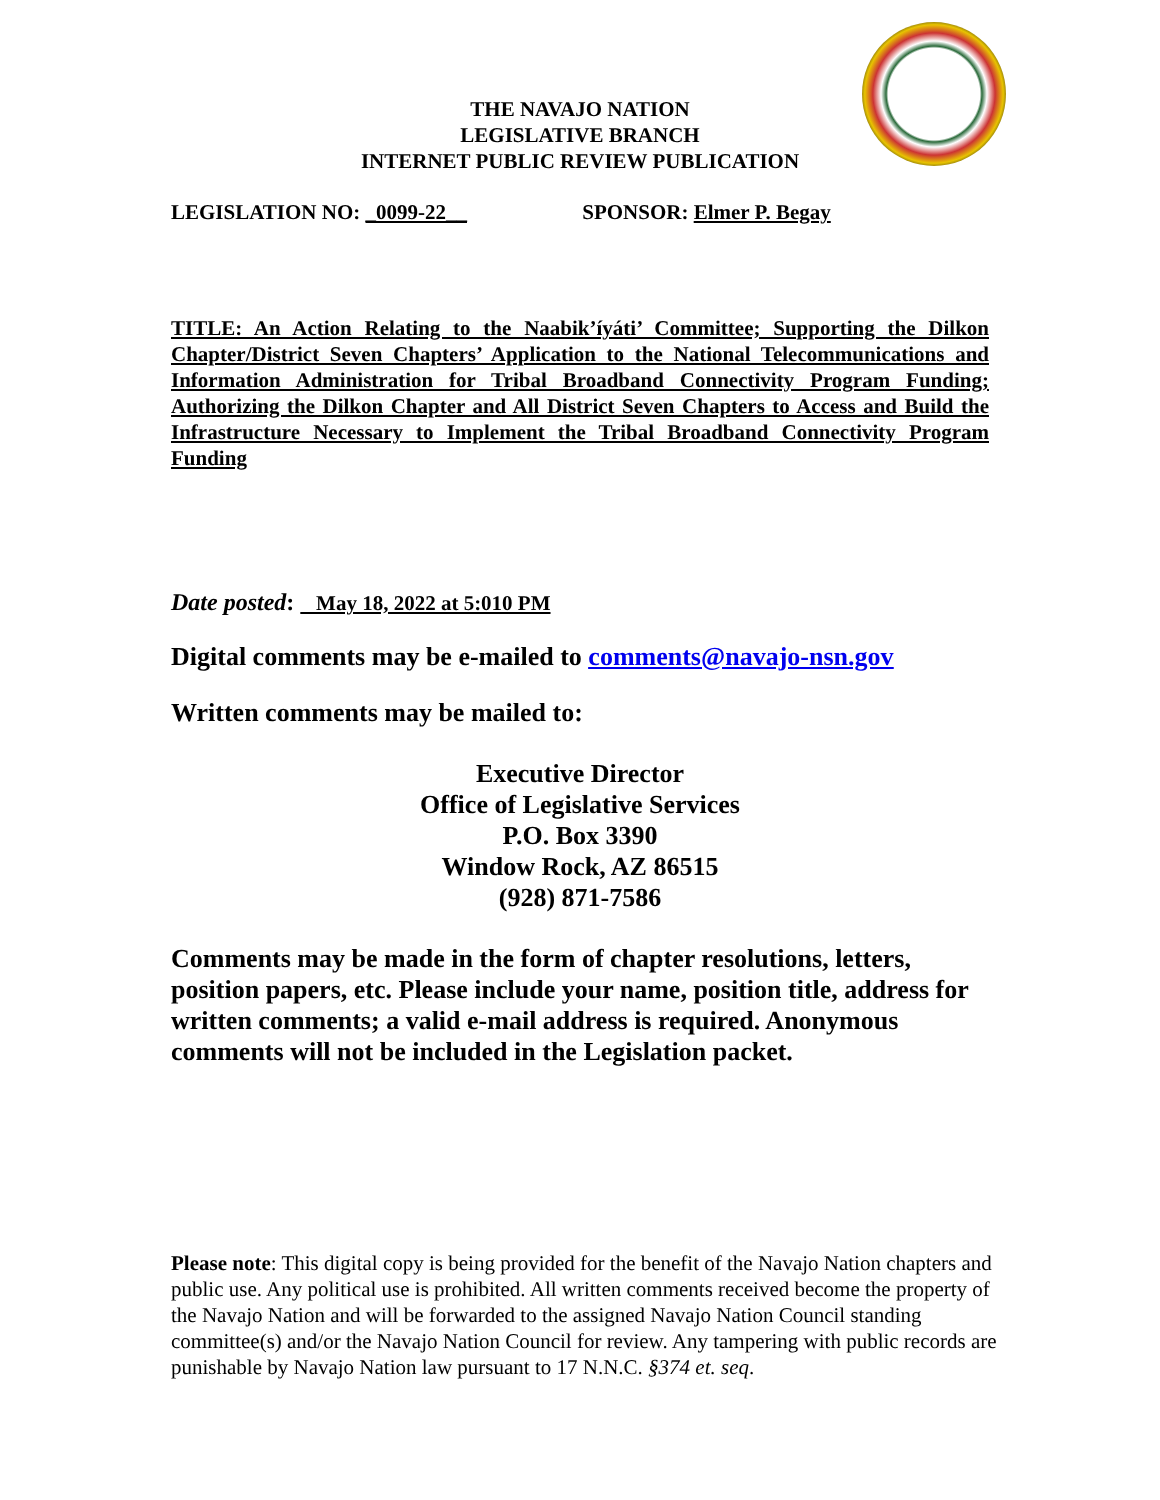THE NAVAJO NATION
LEGISLATIVE BRANCH
INTERNET PUBLIC REVIEW PUBLICATION
LEGISLATION NO: _0099-22__ SPONSOR: Elmer P. Begay
TITLE: An Action Relating to the Naabik’íyáti’ Committee; Supporting the Dilkon Chapter/District Seven Chapters’ Application to the National Telecommunications and Information Administration for Tribal Broadband Connectivity Program Funding; Authorizing the Dilkon Chapter and All District Seven Chapters to Access and Build the Infrastructure Necessary to Implement the Tribal Broadband Connectivity Program Funding
Date posted: May 18, 2022 at 5:010 PM
Digital comments may be e-mailed to comments@navajo-nsn.gov
Written comments may be mailed to:
Executive Director
Office of Legislative Services
P.O. Box 3390
Window Rock, AZ 86515
(928) 871-7586
Comments may be made in the form of chapter resolutions, letters, position papers, etc. Please include your name, position title, address for written comments; a valid e-mail address is required. Anonymous comments will not be included in the Legislation packet.
Please note: This digital copy is being provided for the benefit of the Navajo Nation chapters and public use. Any political use is prohibited. All written comments received become the property of the Navajo Nation and will be forwarded to the assigned Navajo Nation Council standing committee(s) and/or the Navajo Nation Council for review. Any tampering with public records are punishable by Navajo Nation law pursuant to 17 N.N.C. §374 et. seq.